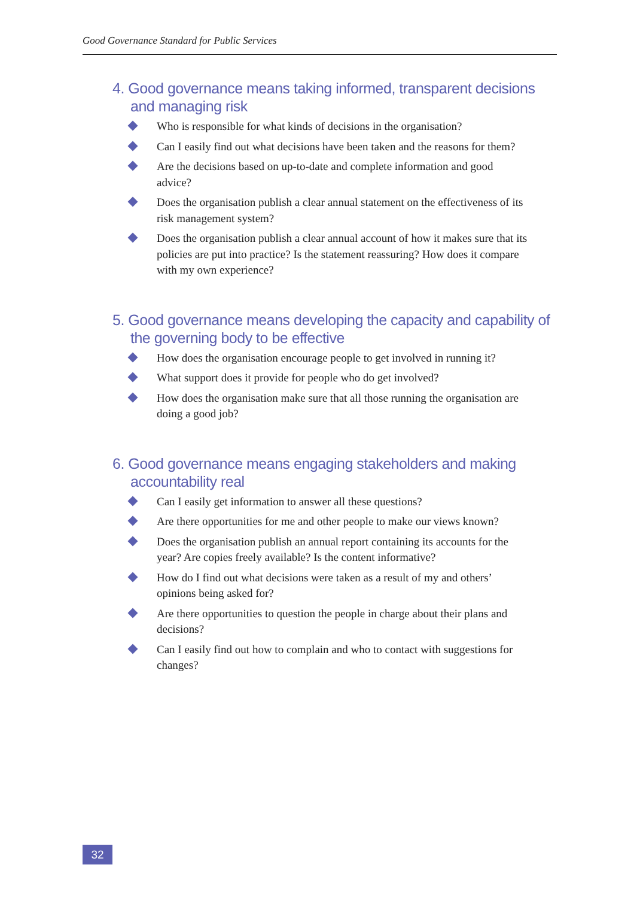Good Governance Standard for Public Services
4. Good governance means taking informed, transparent decisions and managing risk
Who is responsible for what kinds of decisions in the organisation?
Can I easily find out what decisions have been taken and the reasons for them?
Are the decisions based on up-to-date and complete information and good advice?
Does the organisation publish a clear annual statement on the effectiveness of its risk management system?
Does the organisation publish a clear annual account of how it makes sure that its policies are put into practice? Is the statement reassuring? How does it compare with my own experience?
5. Good governance means developing the capacity and capability of the governing body to be effective
How does the organisation encourage people to get involved in running it?
What support does it provide for people who do get involved?
How does the organisation make sure that all those running the organisation are doing a good job?
6. Good governance means engaging stakeholders and making accountability real
Can I easily get information to answer all these questions?
Are there opportunities for me and other people to make our views known?
Does the organisation publish an annual report containing its accounts for the year? Are copies freely available? Is the content informative?
How do I find out what decisions were taken as a result of my and others’ opinions being asked for?
Are there opportunities to question the people in charge about their plans and decisions?
Can I easily find out how to complain and who to contact with suggestions for changes?
32